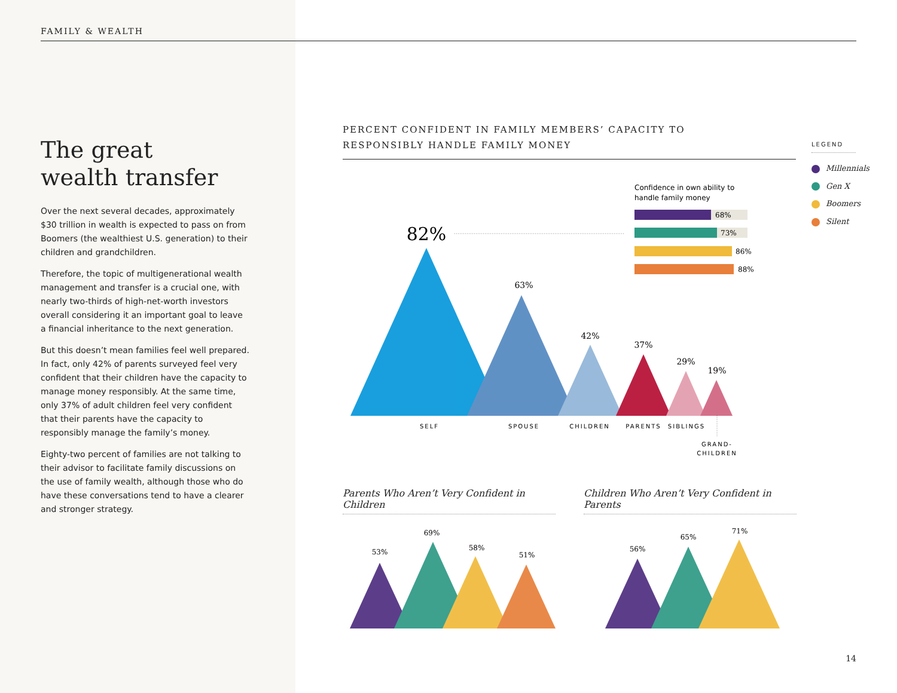FAMILY & WEALTH
The great
wealth transfer
Over the next several decades, approximately $30 trillion in wealth is expected to pass on from Boomers (the wealthiest U.S. generation) to their children and grandchildren.
Therefore, the topic of multigenerational wealth management and transfer is a crucial one, with nearly two-thirds of high-net-worth investors overall considering it an important goal to leave a financial inheritance to the next generation.
But this doesn’t mean families feel well prepared. In fact, only 42% of parents surveyed feel very confident that their children have the capacity to manage money responsibly. At the same time, only 37% of adult children feel very confident that their parents have the capacity to responsibly manage the family’s money.
Eighty-two percent of families are not talking to their advisor to facilitate family discussions on the use of family wealth, although those who do have these conversations tend to have a clearer and stronger strategy.
PERCENT CONFIDENT IN FAMILY MEMBERS’ CAPACITY TO
RESPONSIBLY HANDLE FAMILY MONEY
LEGEND
Millennials
Gen X
Boomers
Silent
Confidence in own ability to
handle family money
68%
73%
86%
88%
82%
63%
42%
37%
29%
19%
SELF
SPOUSE
CHILDREN
PARENTS
SIBLINGS
GRAND-
CHILDREN
53%
69%
58%
51%
56%
65%
71%
Parents Who Aren’t Very Confident in Children
Children Who Aren’t Very Confident in Parents
14